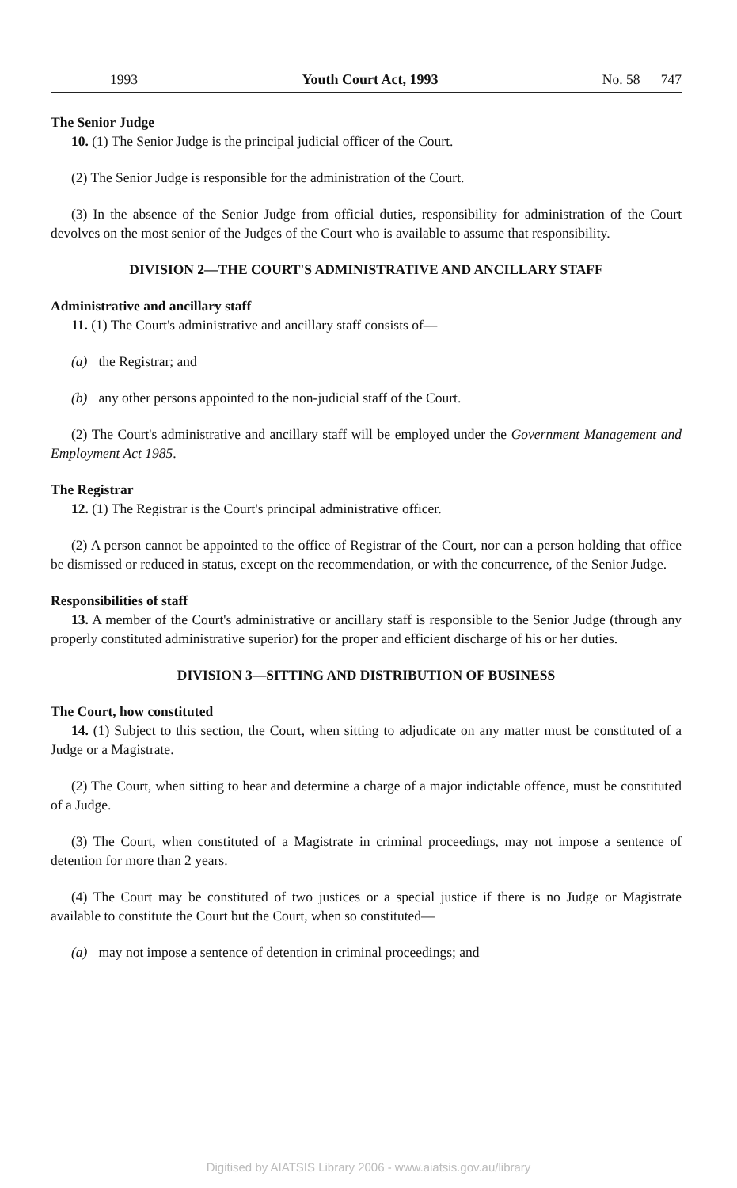1993 Youth Court Act, 1993 No. 58 747
The Senior Judge
10. (1) The Senior Judge is the principal judicial officer of the Court.
(2) The Senior Judge is responsible for the administration of the Court.
(3) In the absence of the Senior Judge from official duties, responsibility for administration of the Court devolves on the most senior of the Judges of the Court who is available to assume that responsibility.
DIVISION 2—THE COURT'S ADMINISTRATIVE AND ANCILLARY STAFF
Administrative and ancillary staff
11. (1) The Court's administrative and ancillary staff consists of—
(a) the Registrar; and
(b) any other persons appointed to the non-judicial staff of the Court.
(2) The Court's administrative and ancillary staff will be employed under the Government Management and Employment Act 1985.
The Registrar
12. (1) The Registrar is the Court's principal administrative officer.
(2) A person cannot be appointed to the office of Registrar of the Court, nor can a person holding that office be dismissed or reduced in status, except on the recommendation, or with the concurrence, of the Senior Judge.
Responsibilities of staff
13. A member of the Court's administrative or ancillary staff is responsible to the Senior Judge (through any properly constituted administrative superior) for the proper and efficient discharge of his or her duties.
DIVISION 3—SITTING AND DISTRIBUTION OF BUSINESS
The Court, how constituted
14. (1) Subject to this section, the Court, when sitting to adjudicate on any matter must be constituted of a Judge or a Magistrate.
(2) The Court, when sitting to hear and determine a charge of a major indictable offence, must be constituted of a Judge.
(3) The Court, when constituted of a Magistrate in criminal proceedings, may not impose a sentence of detention for more than 2 years.
(4) The Court may be constituted of two justices or a special justice if there is no Judge or Magistrate available to constitute the Court but the Court, when so constituted—
(a) may not impose a sentence of detention in criminal proceedings; and
Digitised by AIATSIS Library 2006 - www.aiatsis.gov.au/library